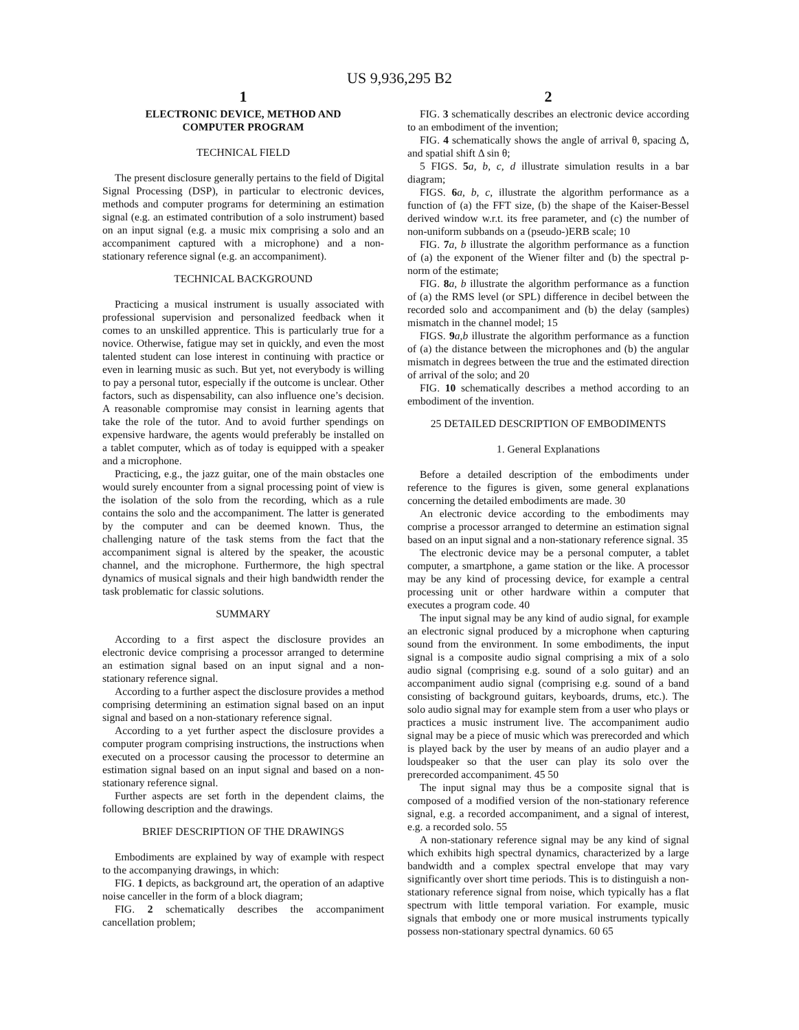US 9,936,295 B2
1
ELECTRONIC DEVICE, METHOD AND
COMPUTER PROGRAM
TECHNICAL FIELD
The present disclosure generally pertains to the field of Digital Signal Processing (DSP), in particular to electronic devices, methods and computer programs for determining an estimation signal (e.g. an estimated contribution of a solo instrument) based on an input signal (e.g. a music mix comprising a solo and an accompaniment captured with a microphone) and a non-stationary reference signal (e.g. an accompaniment).
TECHNICAL BACKGROUND
Practicing a musical instrument is usually associated with professional supervision and personalized feedback when it comes to an unskilled apprentice. This is particularly true for a novice. Otherwise, fatigue may set in quickly, and even the most talented student can lose interest in continuing with practice or even in learning music as such. But yet, not everybody is willing to pay a personal tutor, especially if the outcome is unclear. Other factors, such as dispensability, can also influence one’s decision. A reasonable compromise may consist in learning agents that take the role of the tutor. And to avoid further spendings on expensive hardware, the agents would preferably be installed on a tablet computer, which as of today is equipped with a speaker and a microphone.
Practicing, e.g., the jazz guitar, one of the main obstacles one would surely encounter from a signal processing point of view is the isolation of the solo from the recording, which as a rule contains the solo and the accompaniment. The latter is generated by the computer and can be deemed known. Thus, the challenging nature of the task stems from the fact that the accompaniment signal is altered by the speaker, the acoustic channel, and the microphone. Furthermore, the high spectral dynamics of musical signals and their high bandwidth render the task problematic for classic solutions.
SUMMARY
According to a first aspect the disclosure provides an electronic device comprising a processor arranged to determine an estimation signal based on an input signal and a non-stationary reference signal.
According to a further aspect the disclosure provides a method comprising determining an estimation signal based on an input signal and based on a non-stationary reference signal.
According to a yet further aspect the disclosure provides a computer program comprising instructions, the instructions when executed on a processor causing the processor to determine an estimation signal based on an input signal and based on a non-stationary reference signal.
Further aspects are set forth in the dependent claims, the following description and the drawings.
BRIEF DESCRIPTION OF THE DRAWINGS
Embodiments are explained by way of example with respect to the accompanying drawings, in which:
FIG. 1 depicts, as background art, the operation of an adaptive noise canceller in the form of a block diagram;
FIG. 2 schematically describes the accompaniment cancellation problem;
2
FIG. 3 schematically describes an electronic device according to an embodiment of the invention;
FIG. 4 schematically shows the angle of arrival θ, spacing Δ, and spatial shift Δ sin θ;
5 FIGS. 5 a, b, c, d illustrate simulation results in a bar diagram;
FIGS. 6 a, b, c, illustrate the algorithm performance as a function of (a) the FFT size, (b) the shape of the Kaiser-Bessel derived window w.r.t. its free parameter, and (c) the number of non-uniform subbands on a (pseudo-)ERB scale; 10
FIG. 7 a, b illustrate the algorithm performance as a function of (a) the exponent of the Wiener filter and (b) the spectral p-norm of the estimate;
FIG. 8 a, b illustrate the algorithm performance as a function of (a) the RMS level (or SPL) difference in decibel between the recorded solo and accompaniment and (b) the delay (samples) mismatch in the channel model; 15
FIGS. 9 a,b illustrate the algorithm performance as a function of (a) the distance between the microphones and (b) the angular mismatch in degrees between the true and the estimated direction of arrival of the solo; and 20
FIG. 10 schematically describes a method according to an embodiment of the invention.
25 DETAILED DESCRIPTION OF EMBODIMENTS
1. General Explanations
Before a detailed description of the embodiments under reference to the figures is given, some general explanations concerning the detailed embodiments are made. 30
An electronic device according to the embodiments may comprise a processor arranged to determine an estimation signal based on an input signal and a non-stationary reference signal. 35
The electronic device may be a personal computer, a tablet computer, a smartphone, a game station or the like. A processor may be any kind of processing device, for example a central processing unit or other hardware within a computer that executes a program code. 40
The input signal may be any kind of audio signal, for example an electronic signal produced by a microphone when capturing sound from the environment. In some embodiments, the input signal is a composite audio signal comprising a mix of a solo audio signal (comprising e.g. sound of a solo guitar) and an accompaniment audio signal (comprising e.g. sound of a band consisting of background guitars, keyboards, drums, etc.). The solo audio signal may for example stem from a user who plays or practices a music instrument live. The accompaniment audio signal may be a piece of music which was prerecorded and which is played back by the user by means of an audio player and a loudspeaker so that the user can play its solo over the prerecorded accompaniment. 45 50
The input signal may thus be a composite signal that is composed of a modified version of the non-stationary reference signal, e.g. a recorded accompaniment, and a signal of interest, e.g. a recorded solo. 55
A non-stationary reference signal may be any kind of signal which exhibits high spectral dynamics, characterized by a large bandwidth and a complex spectral envelope that may vary significantly over short time periods. This is to distinguish a non-stationary reference signal from noise, which typically has a flat spectrum with little temporal variation. For example, music signals that embody one or more musical instruments typically possess non-stationary spectral dynamics. 60 65